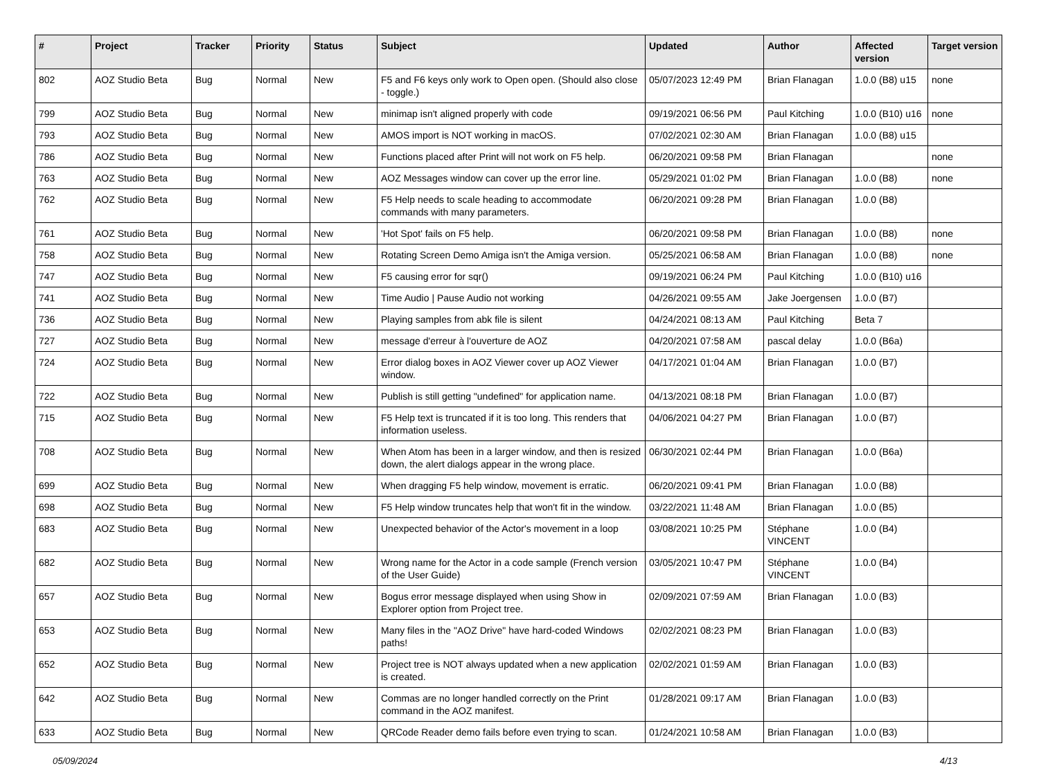| # | Project | Tracker | Priority | Status | Subject | Updated | Author | Affected version | Target version |
| --- | --- | --- | --- | --- | --- | --- | --- | --- | --- |
| 802 | AOZ Studio Beta | Bug | Normal | New | F5 and F6 keys only work to Open open. (Should also close - toggle.) | 05/07/2023 12:49 PM | Brian Flanagan | 1.0.0 (B8) u15 | none |
| 799 | AOZ Studio Beta | Bug | Normal | New | minimap isn't aligned properly with code | 09/19/2021 06:56 PM | Paul Kitching | 1.0.0 (B10) u16 | none |
| 793 | AOZ Studio Beta | Bug | Normal | New | AMOS import is NOT working in macOS. | 07/02/2021 02:30 AM | Brian Flanagan | 1.0.0 (B8) u15 | |
| 786 | AOZ Studio Beta | Bug | Normal | New | Functions placed after Print will not work on F5 help. | 06/20/2021 09:58 PM | Brian Flanagan | | none |
| 763 | AOZ Studio Beta | Bug | Normal | New | AOZ Messages window can cover up the error line. | 05/29/2021 01:02 PM | Brian Flanagan | 1.0.0 (B8) | none |
| 762 | AOZ Studio Beta | Bug | Normal | New | F5 Help needs to scale heading to accommodate commands with many parameters. | 06/20/2021 09:28 PM | Brian Flanagan | 1.0.0 (B8) | |
| 761 | AOZ Studio Beta | Bug | Normal | New | 'Hot Spot' fails on F5 help. | 06/20/2021 09:58 PM | Brian Flanagan | 1.0.0 (B8) | none |
| 758 | AOZ Studio Beta | Bug | Normal | New | Rotating Screen Demo Amiga isn't the Amiga version. | 05/25/2021 06:58 AM | Brian Flanagan | 1.0.0 (B8) | none |
| 747 | AOZ Studio Beta | Bug | Normal | New | F5 causing error for sqr() | 09/19/2021 06:24 PM | Paul Kitching | 1.0.0 (B10) u16 | |
| 741 | AOZ Studio Beta | Bug | Normal | New | Time Audio / Pause Audio not working | 04/26/2021 09:55 AM | Jake Joergensen | 1.0.0 (B7) | |
| 736 | AOZ Studio Beta | Bug | Normal | New | Playing samples from abk file is silent | 04/24/2021 08:13 AM | Paul Kitching | Beta 7 | |
| 727 | AOZ Studio Beta | Bug | Normal | New | message d'erreur à l'ouverture de AOZ | 04/20/2021 07:58 AM | pascal delay | 1.0.0 (B6a) | |
| 724 | AOZ Studio Beta | Bug | Normal | New | Error dialog boxes in AOZ Viewer cover up AOZ Viewer window. | 04/17/2021 01:04 AM | Brian Flanagan | 1.0.0 (B7) | |
| 722 | AOZ Studio Beta | Bug | Normal | New | Publish is still getting "undefined" for application name. | 04/13/2021 08:18 PM | Brian Flanagan | 1.0.0 (B7) | |
| 715 | AOZ Studio Beta | Bug | Normal | New | F5 Help text is truncated if it is too long. This renders that information useless. | 04/06/2021 04:27 PM | Brian Flanagan | 1.0.0 (B7) | |
| 708 | AOZ Studio Beta | Bug | Normal | New | When Atom has been in a larger window, and then is resized down, the alert dialogs appear in the wrong place. | 06/30/2021 02:44 PM | Brian Flanagan | 1.0.0 (B6a) | |
| 699 | AOZ Studio Beta | Bug | Normal | New | When dragging F5 help window, movement is erratic. | 06/20/2021 09:41 PM | Brian Flanagan | 1.0.0 (B8) | |
| 698 | AOZ Studio Beta | Bug | Normal | New | F5 Help window truncates help that won't fit in the window. | 03/22/2021 11:48 AM | Brian Flanagan | 1.0.0 (B5) | |
| 683 | AOZ Studio Beta | Bug | Normal | New | Unexpected behavior of the Actor's movement in a loop | 03/08/2021 10:25 PM | Stéphane VINCENT | 1.0.0 (B4) | |
| 682 | AOZ Studio Beta | Bug | Normal | New | Wrong name for the Actor in a code sample (French version of the User Guide) | 03/05/2021 10:47 PM | Stéphane VINCENT | 1.0.0 (B4) | |
| 657 | AOZ Studio Beta | Bug | Normal | New | Bogus error message displayed when using Show in Explorer option from Project tree. | 02/09/2021 07:59 AM | Brian Flanagan | 1.0.0 (B3) | |
| 653 | AOZ Studio Beta | Bug | Normal | New | Many files in the "AOZ Drive" have hard-coded Windows paths! | 02/02/2021 08:23 PM | Brian Flanagan | 1.0.0 (B3) | |
| 652 | AOZ Studio Beta | Bug | Normal | New | Project tree is NOT always updated when a new application is created. | 02/02/2021 01:59 AM | Brian Flanagan | 1.0.0 (B3) | |
| 642 | AOZ Studio Beta | Bug | Normal | New | Commas are no longer handled correctly on the Print command in the AOZ manifest. | 01/28/2021 09:17 AM | Brian Flanagan | 1.0.0 (B3) | |
| 633 | AOZ Studio Beta | Bug | Normal | New | QRCode Reader demo fails before even trying to scan. | 01/24/2021 10:58 AM | Brian Flanagan | 1.0.0 (B3) | |
05/09/2024 4/13